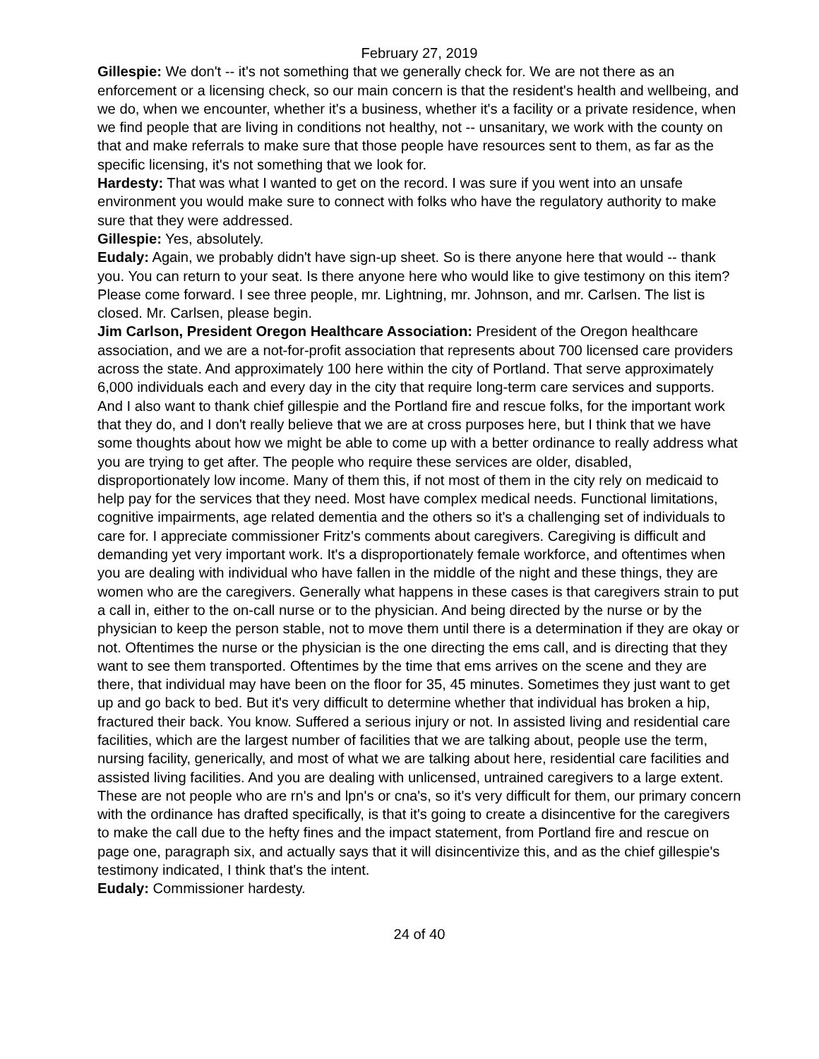February 27, 2019
Gillespie: We don't -- it's not something that we generally check for. We are not there as an enforcement or a licensing check, so our main concern is that the resident's health and wellbeing, and we do, when we encounter, whether it's a business, whether it's a facility or a private residence, when we find people that are living in conditions not healthy, not -- unsanitary, we work with the county on that and make referrals to make sure that those people have resources sent to them, as far as the specific licensing, it's not something that we look for.
Hardesty: That was what I wanted to get on the record. I was sure if you went into an unsafe environment you would make sure to connect with folks who have the regulatory authority to make sure that they were addressed.
Gillespie: Yes, absolutely.
Eudaly: Again, we probably didn't have sign-up sheet. So is there anyone here that would -- thank you. You can return to your seat. Is there anyone here who would like to give testimony on this item? Please come forward. I see three people, mr. Lightning, mr. Johnson, and mr. Carlsen. The list is closed. Mr. Carlsen, please begin.
Jim Carlson, President Oregon Healthcare Association: President of the Oregon healthcare association, and we are a not-for-profit association that represents about 700 licensed care providers across the state. And approximately 100 here within the city of Portland. That serve approximately 6,000 individuals each and every day in the city that require long-term care services and supports. And I also want to thank chief gillespie and the Portland fire and rescue folks, for the important work that they do, and I don't really believe that we are at cross purposes here, but I think that we have some thoughts about how we might be able to come up with a better ordinance to really address what you are trying to get after. The people who require these services are older, disabled, disproportionately low income. Many of them this, if not most of them in the city rely on medicaid to help pay for the services that they need. Most have complex medical needs. Functional limitations, cognitive impairments, age related dementia and the others so it's a challenging set of individuals to care for. I appreciate commissioner Fritz's comments about caregivers. Caregiving is difficult and demanding yet very important work. It's a disproportionately female workforce, and oftentimes when you are dealing with individual who have fallen in the middle of the night and these things, they are women who are the caregivers. Generally what happens in these cases is that caregivers strain to put a call in, either to the on-call nurse or to the physician. And being directed by the nurse or by the physician to keep the person stable, not to move them until there is a determination if they are okay or not. Oftentimes the nurse or the physician is the one directing the ems call, and is directing that they want to see them transported. Oftentimes by the time that ems arrives on the scene and they are there, that individual may have been on the floor for 35, 45 minutes. Sometimes they just want to get up and go back to bed. But it's very difficult to determine whether that individual has broken a hip, fractured their back. You know. Suffered a serious injury or not. In assisted living and residential care facilities, which are the largest number of facilities that we are talking about, people use the term, nursing facility, generically, and most of what we are talking about here, residential care facilities and assisted living facilities. And you are dealing with unlicensed, untrained caregivers to a large extent. These are not people who are rn's and lpn's or cna's, so it's very difficult for them, our primary concern with the ordinance has drafted specifically, is that it's going to create a disincentive for the caregivers to make the call due to the hefty fines and the impact statement, from Portland fire and rescue on page one, paragraph six, and actually says that it will disincentivize this, and as the chief gillespie's testimony indicated, I think that's the intent.
Eudaly: Commissioner hardesty.
24 of 40